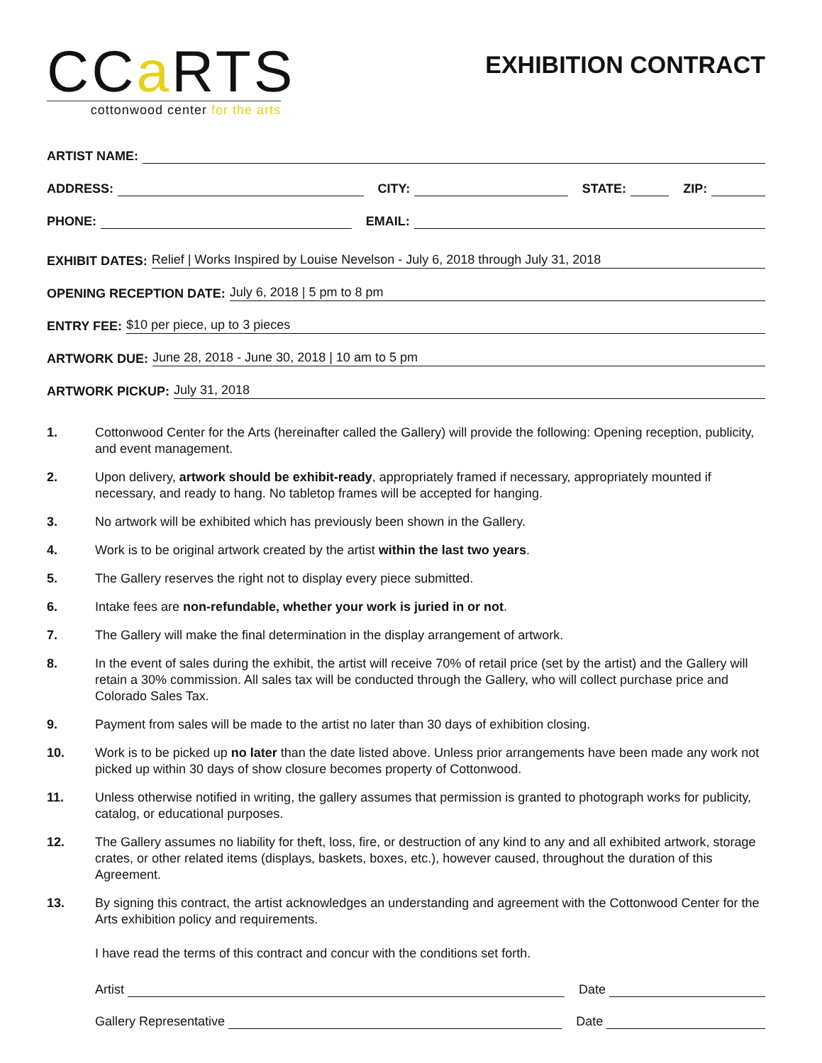CCa RTS
cottonwood center for the arts
EXHIBITION CONTRACT
ARTIST NAME:
ADDRESS: CITY: STATE: ZIP:
PHONE: EMAIL:
EXHIBIT DATES: Relief | Works Inspired by Louise Nevelson - July 6, 2018 through July 31, 2018
OPENING RECEPTION DATE: July 6, 2018 | 5 pm to 8 pm
ENTRY FEE: $10 per piece, up to 3 pieces
ARTWORK DUE: June 28, 2018 - June 30, 2018 | 10 am to 5 pm
ARTWORK PICKUP: July 31, 2018
1. Cottonwood Center for the Arts (hereinafter called the Gallery) will provide the following: Opening reception, publicity, and event management.
2. Upon delivery, artwork should be exhibit-ready, appropriately framed if necessary, appropriately mounted if necessary, and ready to hang. No tabletop frames will be accepted for hanging.
3. No artwork will be exhibited which has previously been shown in the Gallery.
4. Work is to be original artwork created by the artist within the last two years.
5. The Gallery reserves the right not to display every piece submitted.
6. Intake fees are non-refundable, whether your work is juried in or not.
7. The Gallery will make the final determination in the display arrangement of artwork.
8. In the event of sales during the exhibit, the artist will receive 70% of retail price (set by the artist) and the Gallery will retain a 30% commission. All sales tax will be conducted through the Gallery, who will collect purchase price and Colorado Sales Tax.
9. Payment from sales will be made to the artist no later than 30 days of exhibition closing.
10. Work is to be picked up no later than the date listed above. Unless prior arrangements have been made any work not picked up within 30 days of show closure becomes property of Cottonwood.
11. Unless otherwise notified in writing, the gallery assumes that permission is granted to photograph works for publicity, catalog, or educational purposes.
12. The Gallery assumes no liability for theft, loss, fire, or destruction of any kind to any and all exhibited artwork, storage crates, or other related items (displays, baskets, boxes, etc.), however caused, throughout the duration of this Agreement.
13. By signing this contract, the artist acknowledges an understanding and agreement with the Cottonwood Center for the Arts exhibition policy and requirements.
I have read the terms of this contract and concur with the conditions set forth.
Artist Date
Gallery Representative Date